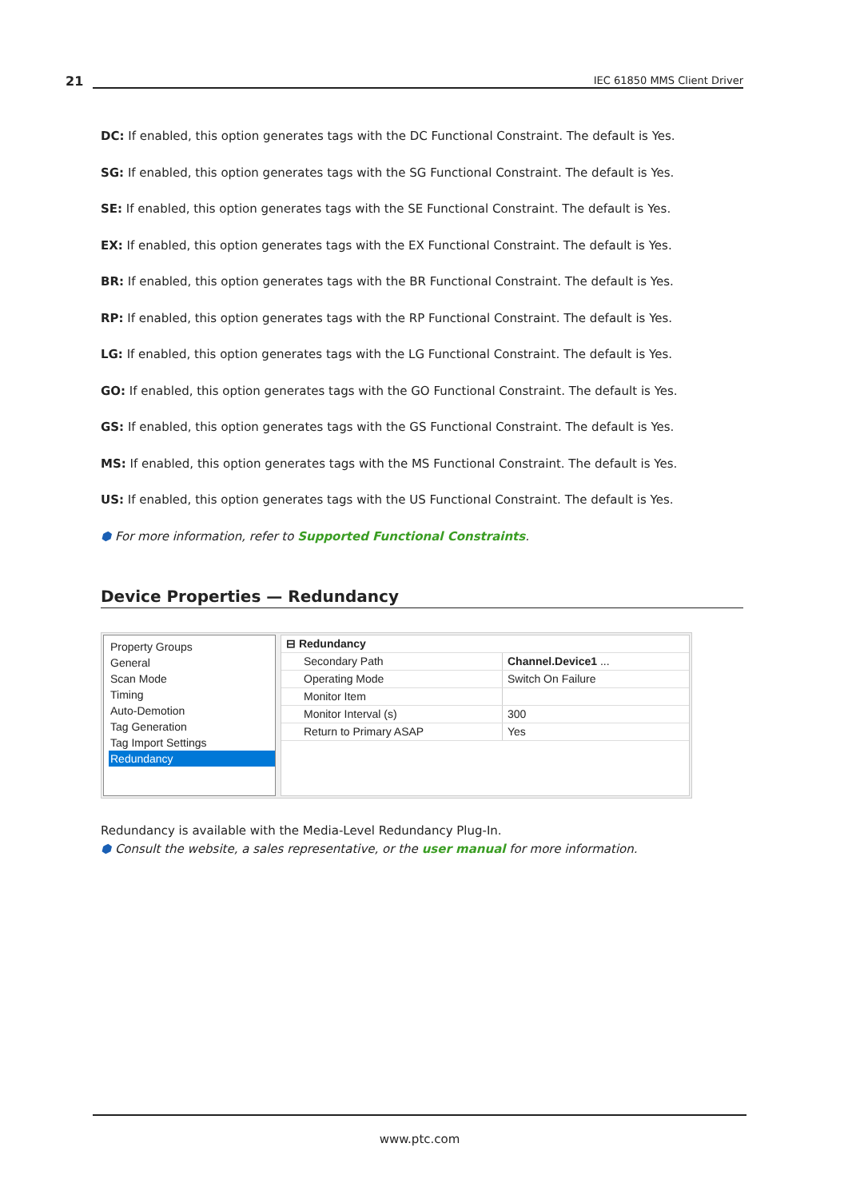21 IEC 61850 MMS Client Driver
DC: If enabled, this option generates tags with the DC Functional Constraint. The default is Yes.
SG: If enabled, this option generates tags with the SG Functional Constraint. The default is Yes.
SE: If enabled, this option generates tags with the SE Functional Constraint. The default is Yes.
EX: If enabled, this option generates tags with the EX Functional Constraint. The default is Yes.
BR: If enabled, this option generates tags with the BR Functional Constraint. The default is Yes.
RP: If enabled, this option generates tags with the RP Functional Constraint. The default is Yes.
LG: If enabled, this option generates tags with the LG Functional Constraint. The default is Yes.
GO: If enabled, this option generates tags with the GO Functional Constraint. The default is Yes.
GS: If enabled, this option generates tags with the GS Functional Constraint. The default is Yes.
MS: If enabled, this option generates tags with the MS Functional Constraint. The default is Yes.
US: If enabled, this option generates tags with the US Functional Constraint. The default is Yes.
⬢ For more information, refer to Supported Functional Constraints.
Device Properties — Redundancy
Property Groups
General
Scan Mode
Timing
Auto-Demotion
Tag Generation
Tag Import Settings
Redundancy
| ⊟ Redundancy | |
| --- | --- |
| Secondary Path | Channel.Device1 ... |
| Operating Mode | Switch On Failure |
| Monitor Item | |
| Monitor Interval (s) | 300 |
| Return to Primary ASAP | Yes |
Redundancy is available with the Media-Level Redundancy Plug-In.
⬢ Consult the website, a sales representative, or the user manual for more information.
www.ptc.com